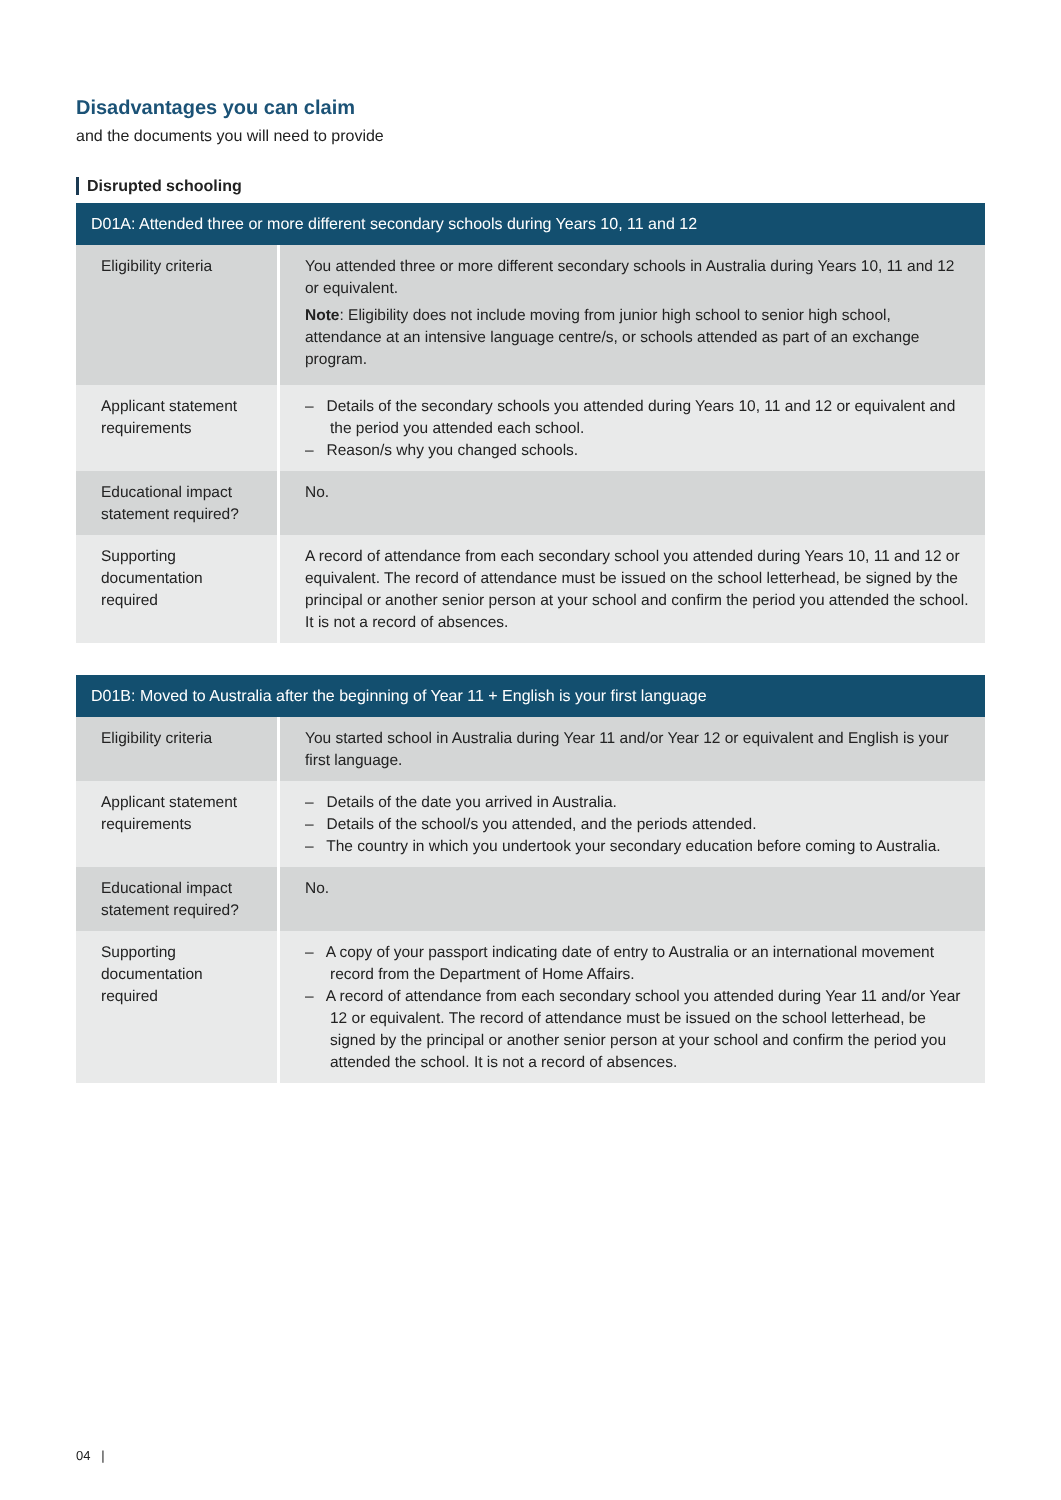Disadvantages you can claim
and the documents you will need to provide
Disrupted schooling
| D01A: Attended three or more different secondary schools during Years 10, 11 and 12 | |
| --- | --- |
| Eligibility criteria | You attended three or more different secondary schools in Australia during Years 10, 11 and 12 or equivalent. Note : Eligibility does not include moving from junior high school to senior high school, attendance at an intensive language centre/s, or schools attended as part of an exchange program. |
| Applicant statement requirements | – Details of the secondary schools you attended during Years 10, 11 and 12 or equivalent and the period you attended each school. – Reason/s why you changed schools. |
| Educational impact statement required? | No. |
| Supporting documentation required | A record of attendance from each secondary school you attended during Years 10, 11 and 12 or equivalent. The record of attendance must be issued on the school letterhead, be signed by the principal or another senior person at your school and confirm the period you attended the school. It is not a record of absences. |
| D01B: Moved to Australia after the beginning of Year 11 + English is your first language | |
| --- | --- |
| Eligibility criteria | You started school in Australia during Year 11 and/or Year 12 or equivalent and English is your first language. |
| Applicant statement requirements | – Details of the date you arrived in Australia. – Details of the school/s you attended, and the periods attended. – The country in which you undertook your secondary education before coming to Australia. |
| Educational impact statement required? | No. |
| Supporting documentation required | – A copy of your passport indicating date of entry to Australia or an international movement record from the Department of Home Affairs. – A record of attendance from each secondary school you attended during Year 11 and/or Year 12 or equivalent. The record of attendance must be issued on the school letterhead, be signed by the principal or another senior person at your school and confirm the period you attended the school. It is not a record of absences. |
04 |